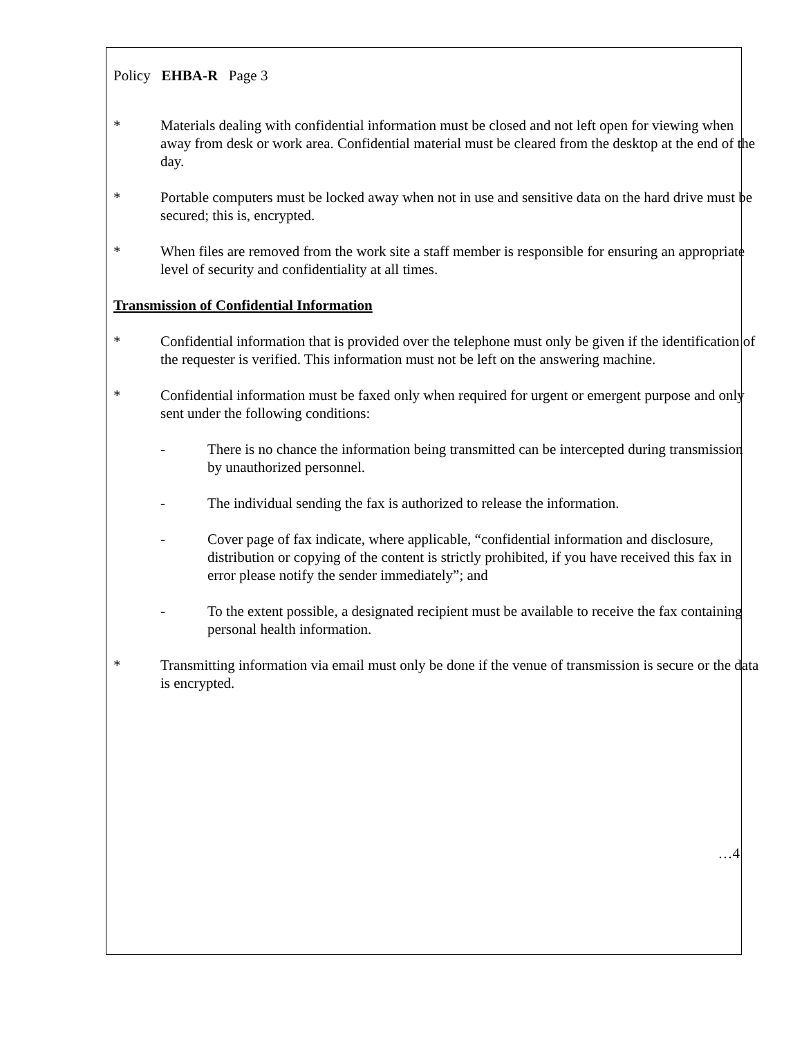Policy EHBA-R Page 3
* Materials dealing with confidential information must be closed and not left open for viewing when away from desk or work area. Confidential material must be cleared from the desktop at the end of the day.
* Portable computers must be locked away when not in use and sensitive data on the hard drive must be secured; this is, encrypted.
* When files are removed from the work site a staff member is responsible for ensuring an appropriate level of security and confidentiality at all times.
Transmission of Confidential Information
* Confidential information that is provided over the telephone must only be given if the identification of the requester is verified. This information must not be left on the answering machine.
* Confidential information must be faxed only when required for urgent or emergent purpose and only sent under the following conditions:
- There is no chance the information being transmitted can be intercepted during transmission by unauthorized personnel.
- The individual sending the fax is authorized to release the information.
- Cover page of fax indicate, where applicable, “confidential information and disclosure, distribution or copying of the content is strictly prohibited, if you have received this fax in error please notify the sender immediately”; and
- To the extent possible, a designated recipient must be available to receive the fax containing personal health information.
* Transmitting information via email must only be done if the venue of transmission is secure or the data is encrypted.
…4